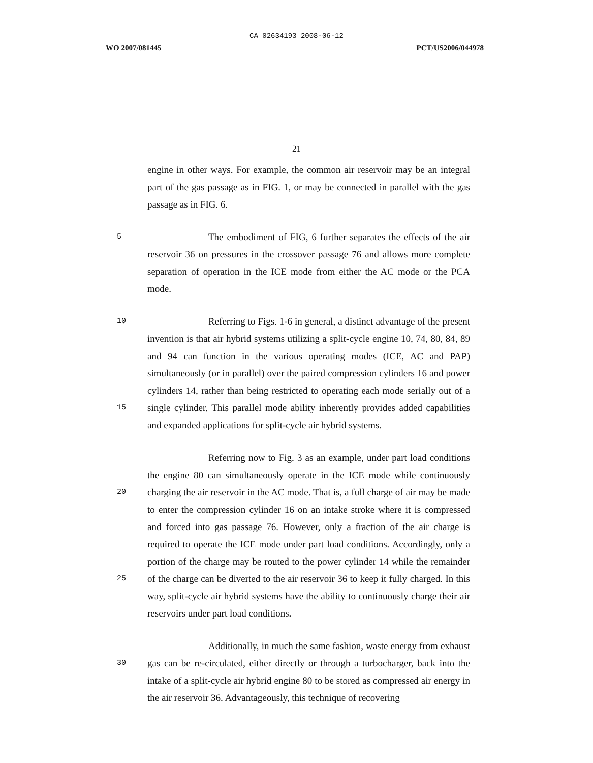CA 02634193 2008-06-12
WO 2007/081445 PCT/US2006/044978
21
engine in other ways. For example, the common air reservoir may be an integral part of the gas passage as in FIG. 1, or may be connected in parallel with the gas passage as in FIG. 6.
5
The embodiment of FIG, 6 further separates the effects of the air reservoir 36 on pressures in the crossover passage 76 and allows more complete separation of operation in the ICE mode from either the AC mode or the PCA mode.
10
15
Referring to Figs. 1-6 in general, a distinct advantage of the present invention is that air hybrid systems utilizing a split-cycle engine 10, 74, 80, 84, 89 and 94 can function in the various operating modes (ICE, AC and PAP) simultaneously (or in parallel) over the paired compression cylinders 16 and power cylinders 14, rather than being restricted to operating each mode serially out of a single cylinder. This parallel mode ability inherently provides added capabilities and expanded applications for split-cycle air hybrid systems.
20
25
Referring now to Fig. 3 as an example, under part load conditions the engine 80 can simultaneously operate in the ICE mode while continuously charging the air reservoir in the AC mode. That is, a full charge of air may be made to enter the compression cylinder 16 on an intake stroke where it is compressed and forced into gas passage 76. However, only a fraction of the air charge is required to operate the ICE mode under part load conditions. Accordingly, only a portion of the charge may be routed to the power cylinder 14 while the remainder of the charge can be diverted to the air reservoir 36 to keep it fully charged. In this way, split-cycle air hybrid systems have the ability to continuously charge their air reservoirs under part load conditions.
30
Additionally, in much the same fashion, waste energy from exhaust gas can be re-circulated, either directly or through a turbocharger, back into the intake of a split-cycle air hybrid engine 80 to be stored as compressed air energy in the air reservoir 36. Advantageously, this technique of recovering